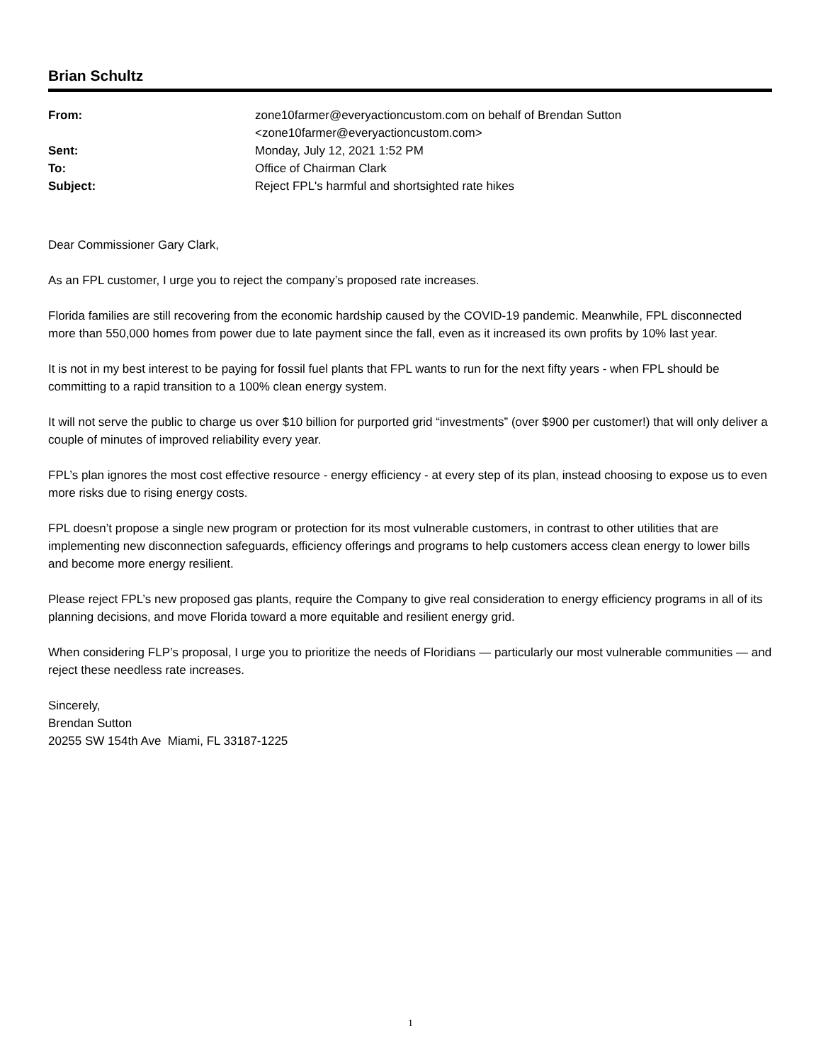Brian Schultz
| From: | zone10farmer@everyactioncustom.com on behalf of Brendan Sutton <zone10farmer@everyactioncustom.com> |
| Sent: | Monday, July 12, 2021 1:52 PM |
| To: | Office of Chairman Clark |
| Subject: | Reject FPL's harmful and shortsighted rate hikes |
Dear Commissioner Gary Clark,
As an FPL customer, I urge you to reject the company’s proposed rate increases.
Florida families are still recovering from the economic hardship caused by the COVID-19 pandemic. Meanwhile, FPL disconnected more than 550,000 homes from power due to late payment since the fall, even as it increased its own profits by 10% last year.
It is not in my best interest to be paying for fossil fuel plants that FPL wants to run for the next fifty years - when FPL should be committing to a rapid transition to a 100% clean energy system.
It will not serve the public to charge us over $10 billion for purported grid “investments” (over $900 per customer!) that will only deliver a couple of minutes of improved reliability every year.
FPL’s plan ignores the most cost effective resource - energy efficiency - at every step of its plan, instead choosing to expose us to even more risks due to rising energy costs.
FPL doesn’t propose a single new program or protection for its most vulnerable customers, in contrast to other utilities that are implementing new disconnection safeguards, efficiency offerings and programs to help customers access clean energy to lower bills and become more energy resilient.
Please reject FPL’s new proposed gas plants, require the Company to give real consideration to energy efficiency programs in all of its planning decisions, and move Florida toward a more equitable and resilient energy grid.
When considering FLP’s proposal, I urge you to prioritize the needs of Floridians — particularly our most vulnerable communities — and reject these needless rate increases.
Sincerely,
Brendan Sutton
20255 SW 154th Ave Miami, FL 33187-1225
1